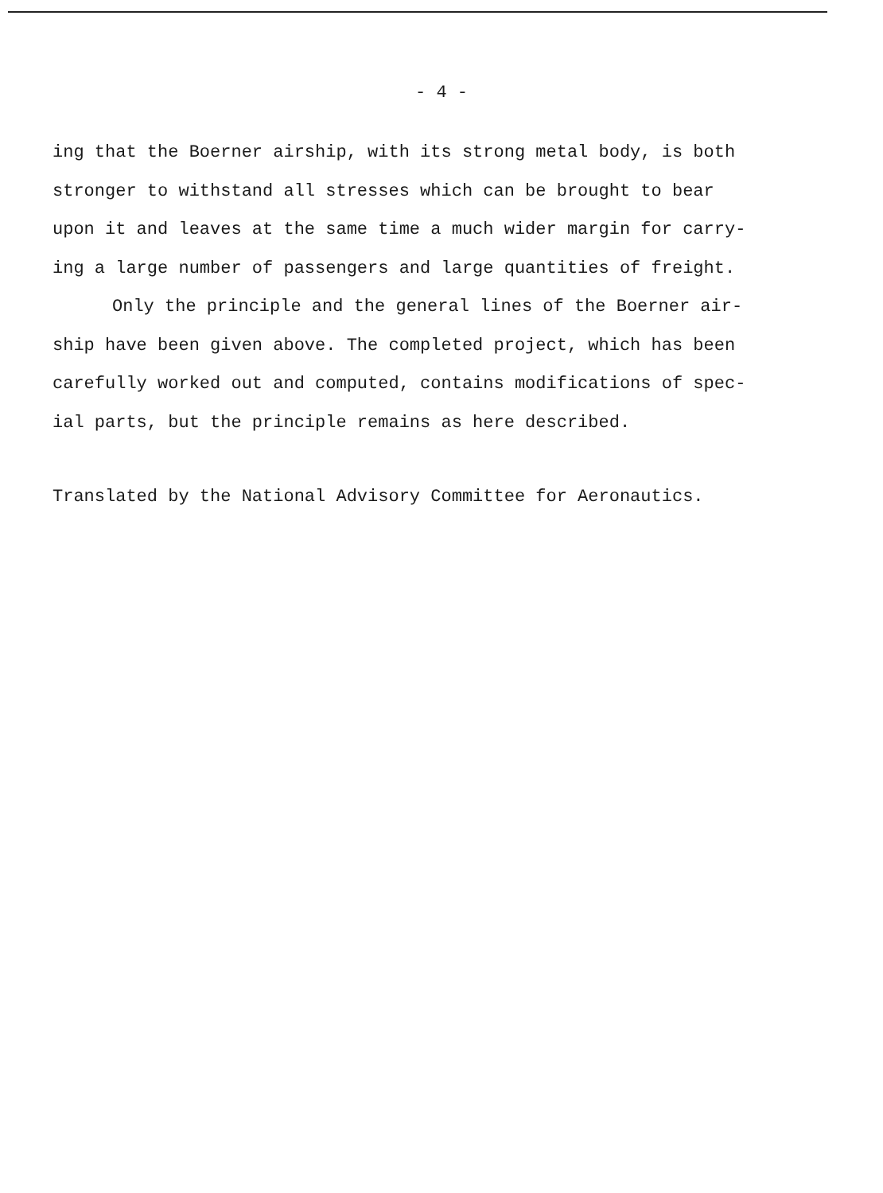- 4 -
ing that the Boerner airship, with its strong metal body, is both
stronger to withstand all stresses which can be brought to bear
upon it and leaves at the same time a much wider margin for carry-
ing a large number of passengers and large quantities of freight.
Only the principle and the general lines of the Boerner air-
ship have been given above. The completed project, which has been
carefully worked out and computed, contains modifications of spec-
ial parts, but the principle remains as here described.
Translated by the National Advisory Committee for Aeronautics.